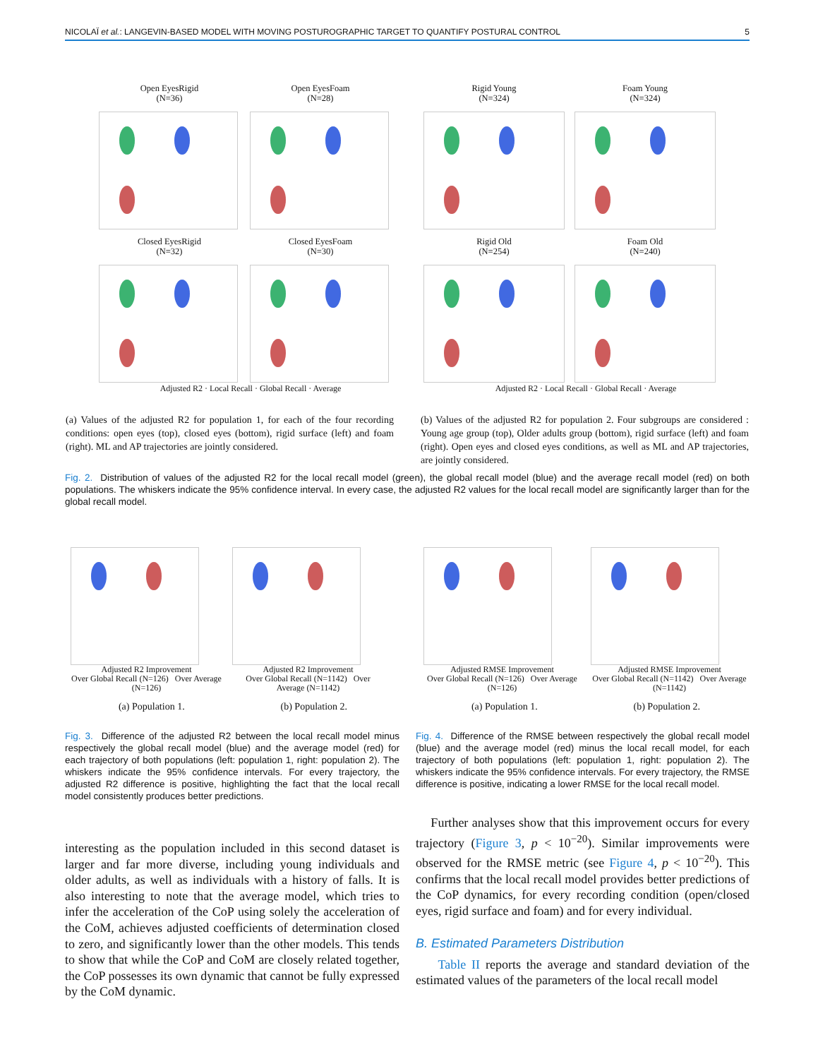NICOLAÏ et al.: LANGEVIN-BASED MODEL WITH MOVING POSTUROGRAPHIC TARGET TO QUANTIFY POSTURAL CONTROL 5
Open EyesRigid
(N=36)
Open EyesFoam
(N=28)
Closed EyesRigid
(N=32)
Closed EyesFoam
(N=30)
Adjusted R2 · Local Recall · Global Recall · Average
Rigid Young
(N=324)
Foam Young
(N=324)
Rigid Old
(N=254)
Foam Old
(N=240)
Adjusted R2 · Local Recall · Global Recall · Average
(a) Values of the adjusted R2 for population 1, for each of the four recording conditions: open eyes (top), closed eyes (bottom), rigid surface (left) and foam (right). ML and AP trajectories are jointly considered.
(b) Values of the adjusted R2 for population 2. Four subgroups are considered : Young age group (top), Older adults group (bottom), rigid surface (left) and foam (right). Open eyes and closed eyes conditions, as well as ML and AP trajectories, are jointly considered.
Fig. 2. Distribution of values of the adjusted R2 for the local recall model (green), the global recall model (blue) and the average recall model (red) on both populations. The whiskers indicate the 95% confidence interval. In every case, the adjusted R2 values for the local recall model are significantly larger than for the global recall model.
Adjusted R2 Improvement
Over Global Recall (N=126) Over Average (N=126)
Adjusted R2 Improvement
Over Global Recall (N=1142) Over Average (N=1142)
(a) Population 1. (b) Population 2.
Adjusted RMSE Improvement
Over Global Recall (N=126) Over Average (N=126)
Adjusted RMSE Improvement
Over Global Recall (N=1142) Over Average (N=1142)
(a) Population 1. (b) Population 2.
Fig. 3. Difference of the adjusted R2 between the local recall model minus respectively the global recall model (blue) and the average model (red) for each trajectory of both populations (left: population 1, right: population 2). The whiskers indicate the 95% confidence intervals. For every trajectory, the adjusted R2 difference is positive, highlighting the fact that the local recall model consistently produces better predictions.
Fig. 4. Difference of the RMSE between respectively the global recall model (blue) and the average model (red) minus the local recall model, for each trajectory of both populations (left: population 1, right: population 2). The whiskers indicate the 95% confidence intervals. For every trajectory, the RMSE difference is positive, indicating a lower RMSE for the local recall model.
interesting as the population included in this second dataset is larger and far more diverse, including young individuals and older adults, as well as individuals with a history of falls. It is also interesting to note that the average model, which tries to infer the acceleration of the CoP using solely the acceleration of the CoM, achieves adjusted coefficients of determination closed to zero, and significantly lower than the other models. This tends to show that while the CoP and CoM are closely related together, the CoP possesses its own dynamic that cannot be fully expressed by the CoM dynamic.
Further analyses show that this improvement occurs for every trajectory (Figure 3, p < 10<sup>−20</sup>). Similar improvements were observed for the RMSE metric (see Figure 4, p < 10<sup>−20</sup>). This confirms that the local recall model provides better predictions of the CoP dynamics, for every recording condition (open/closed eyes, rigid surface and foam) and for every individual.
B. Estimated Parameters Distribution
Table II reports the average and standard deviation of the estimated values of the parameters of the local recall model